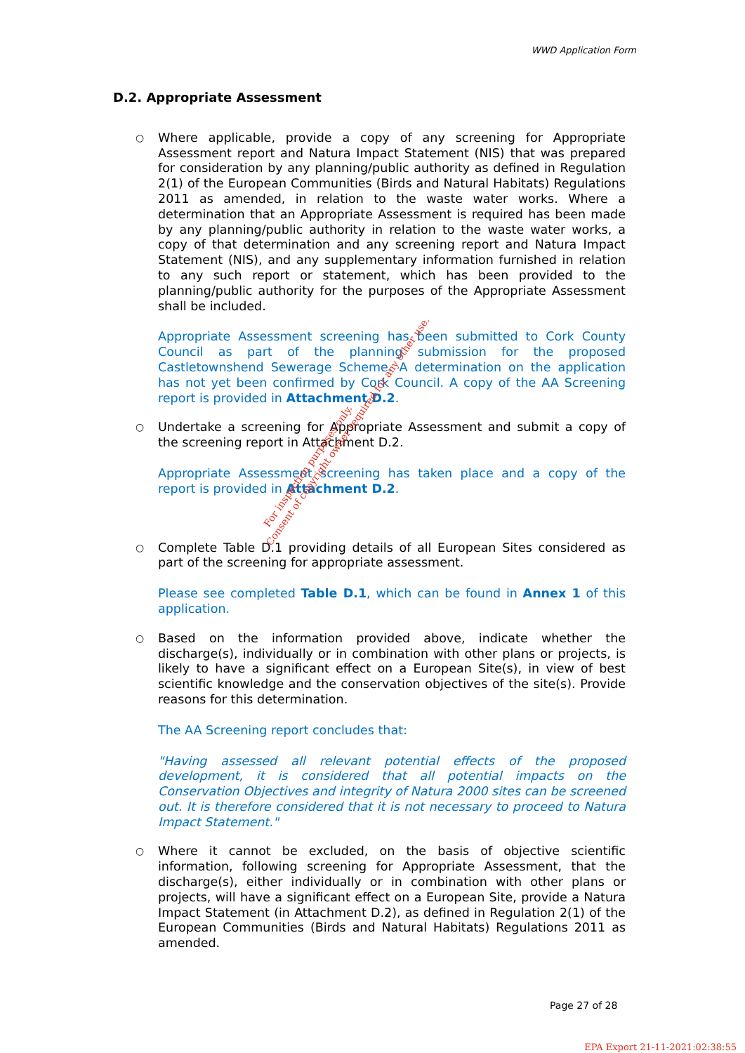WWD Application Form
D.2. Appropriate Assessment
○
Where applicable, provide a copy of any screening for Appropriate Assessment report and Natura Impact Statement (NIS) that was prepared for consideration by any planning/public authority as defined in Regulation 2(1) of the European Communities (Birds and Natural Habitats) Regulations 2011 as amended, in relation to the waste water works. Where a determination that an Appropriate Assessment is required has been made by any planning/public authority in relation to the waste water works, a copy of that determination and any screening report and Natura Impact Statement (NIS), and any supplementary information furnished in relation to any such report or statement, which has been provided to the planning/public authority for the purposes of the Appropriate Assessment shall be included.
Appropriate Assessment screening has been submitted to Cork County Council as part of the planning submission for the proposed Castletownshend Sewerage Scheme. A determination on the application has not yet been confirmed by Cork Council. A copy of the AA Screening report is provided in Attachment D.2.
○
Undertake a screening for Appropriate Assessment and submit a copy of the screening report in Attachment D.2.
Appropriate Assessment screening has taken place and a copy of the report is provided in Attachment D.2.
○
Complete Table D.1 providing details of all European Sites considered as part of the screening for appropriate assessment.
Please see completed Table D.1, which can be found in Annex 1 of this application.
○
Based on the information provided above, indicate whether the discharge(s), individually or in combination with other plans or projects, is likely to have a significant effect on a European Site(s), in view of best scientific knowledge and the conservation objectives of the site(s). Provide reasons for this determination.
The AA Screening report concludes that:
"Having assessed all relevant potential effects of the proposed development, it is considered that all potential impacts on the Conservation Objectives and integrity of Natura 2000 sites can be screened out. It is therefore considered that it is not necessary to proceed to Natura Impact Statement."
○
Where it cannot be excluded, on the basis of objective scientific information, following screening for Appropriate Assessment, that the discharge(s), either individually or in combination with other plans or projects, will have a significant effect on a European Site, provide a Natura Impact Statement (in Attachment D.2), as defined in Regulation 2(1) of the European Communities (Birds and Natural Habitats) Regulations 2011 as amended.
For inspection purposes only.
Consent of copyright owner required for any other use.
Page 27 of 28
EPA Export 21-11-2021:02:38:55